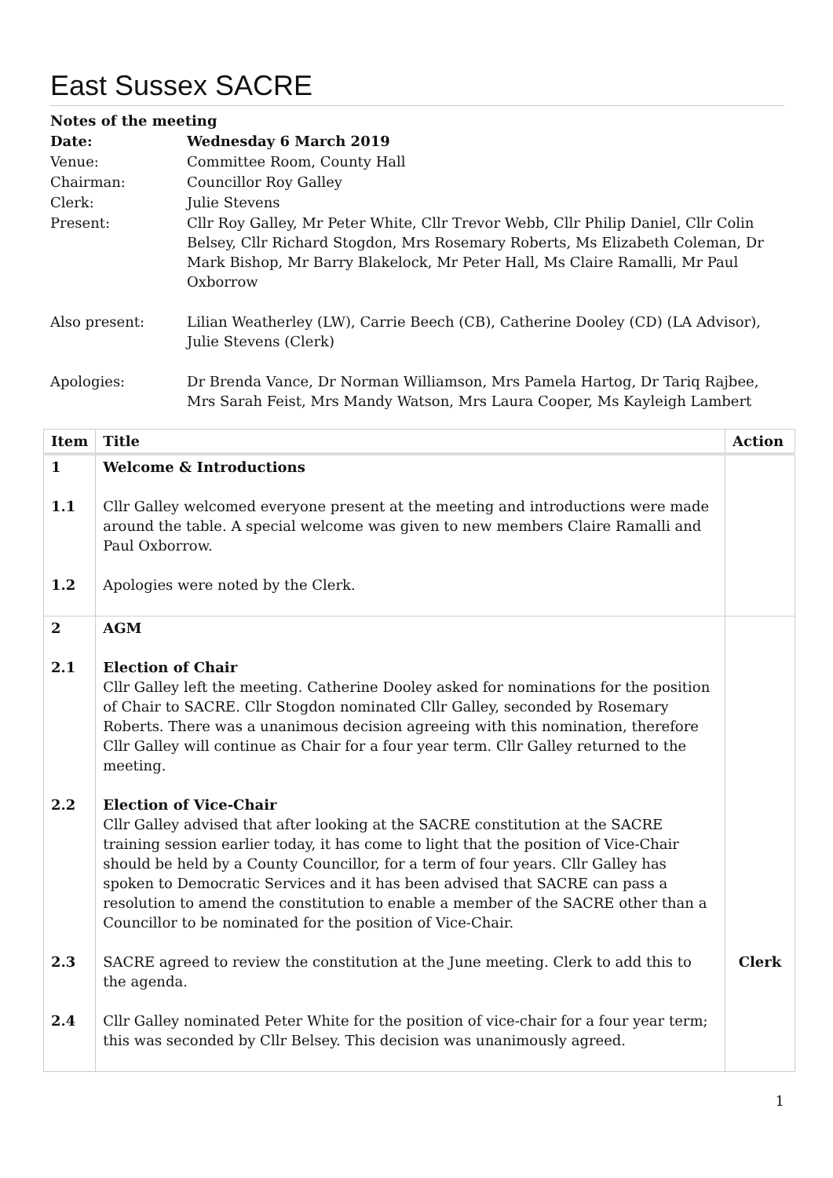East Sussex SACRE
| Notes of the meeting | |
| Date: | Wednesday 6 March 2019 |
| Venue: | Committee Room, County Hall |
| Chairman: | Councillor Roy Galley |
| Clerk: | Julie Stevens |
| Present: | Cllr Roy Galley, Mr Peter White, Cllr Trevor Webb, Cllr Philip Daniel, Cllr Colin Belsey, Cllr Richard Stogdon, Mrs Rosemary Roberts, Ms Elizabeth Coleman, Dr Mark Bishop, Mr Barry Blakelock, Mr Peter Hall, Ms Claire Ramalli, Mr Paul Oxborrow |
| Also present: | Lilian Weatherley (LW), Carrie Beech (CB), Catherine Dooley (CD) (LA Advisor), Julie Stevens (Clerk) |
| Apologies: | Dr Brenda Vance, Dr Norman Williamson, Mrs Pamela Hartog, Dr Tariq Rajbee, Mrs Sarah Feist, Mrs Mandy Watson, Mrs Laura Cooper, Ms Kayleigh Lambert |
| Item | Title | Action |
| --- | --- | --- |
| 1 1.1 1.2 | Welcome & Introductions Cllr Galley welcomed everyone present at the meeting and introductions were made around the table. A special welcome was given to new members Claire Ramalli and Paul Oxborrow. Apologies were noted by the Clerk. | |
| 2 2.1 2.2 2.3 2.4 | AGM Election of Chair Cllr Galley left the meeting. Catherine Dooley asked for nominations for the position of Chair to SACRE. Cllr Stogdon nominated Cllr Galley, seconded by Rosemary Roberts. There was a unanimous decision agreeing with this nomination, therefore Cllr Galley will continue as Chair for a four year term. Cllr Galley returned to the meeting. Election of Vice-Chair Cllr Galley advised that after looking at the SACRE constitution at the SACRE training session earlier today, it has come to light that the position of Vice-Chair should be held by a County Councillor, for a term of four years. Cllr Galley has spoken to Democratic Services and it has been advised that SACRE can pass a resolution to amend the constitution to enable a member of the SACRE other than a Councillor to be nominated for the position of Vice-Chair. SACRE agreed to review the constitution at the June meeting. Clerk to add this to the agenda. Cllr Galley nominated Peter White for the position of vice-chair for a four year term; this was seconded by Cllr Belsey. This decision was unanimously agreed. | Clerk |
1